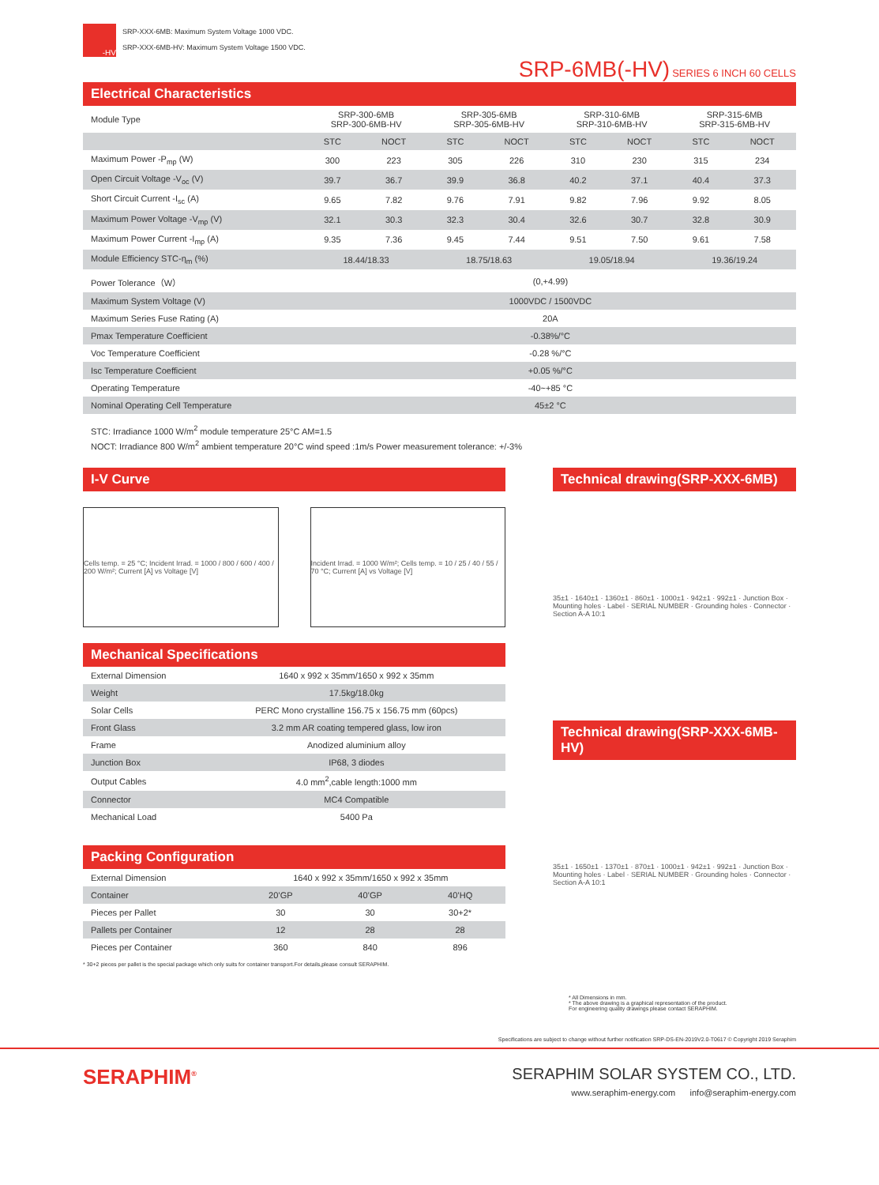-HV
SRP-XXX-6MB: Maximum System Voltage 1000 VDC.
SRP-XXX-6MB-HV: Maximum System Voltage 1500 VDC.
SRP-6MB(-HV) SERIES 6 INCH 60 CELLS
Electrical Characteristics
| Module Type | SRP-300-6MB SRP-300-6MB-HV | | SRP-305-6MB SRP-305-6MB-HV | | SRP-310-6MB SRP-310-6MB-HV | | SRP-315-6MB SRP-315-6MB-HV | |
| | STC | NOCT | STC | NOCT | STC | NOCT | STC | NOCT |
| Maximum Power -P<sub>mp</sub> (W) | 300 | 223 | 305 | 226 | 310 | 230 | 315 | 234 |
| Open Circuit Voltage -V<sub>oc</sub> (V) | 39.7 | 36.7 | 39.9 | 36.8 | 40.2 | 37.1 | 40.4 | 37.3 |
| Short Circuit Current -I<sub>sc</sub> (A) | 9.65 | 7.82 | 9.76 | 7.91 | 9.82 | 7.96 | 9.92 | 8.05 |
| Maximum Power Voltage -V<sub>mp</sub> (V) | 32.1 | 30.3 | 32.3 | 30.4 | 32.6 | 30.7 | 32.8 | 30.9 |
| Maximum Power Current -I<sub>mp</sub> (A) | 9.35 | 7.36 | 9.45 | 7.44 | 9.51 | 7.50 | 9.61 | 7.58 |
| Module Efficiency STC-η<sub>m</sub> (%) | 18.44/18.33 | | 18.75/18.63 | | 19.05/18.94 | | 19.36/19.24 | |
| Power Tolerance（W） | (0,+4.99) | | | | | | | |
| Maximum System Voltage (V) | 1000VDC / 1500VDC | | | | | | | |
| Maximum Series Fuse Rating (A) | 20A | | | | | | | |
| Pmax Temperature Coefficient | -0.38%/°C | | | | | | | |
| Voc Temperature Coefficient | -0.28 %/°C | | | | | | | |
| Isc Temperature Coefficient | +0.05 %/°C | | | | | | | |
| Operating Temperature | -40~+85 °C | | | | | | | |
| Nominal Operating Cell Temperature | 45±2 °C | | | | | | | |
STC: Irradiance 1000 W/m<sup>2</sup> module temperature 25°C AM=1.5
NOCT: Irradiance 800 W/m<sup>2</sup> ambient temperature 20°C wind speed :1m/s Power measurement tolerance: +/-3%
I-V Curve
Cells temp. = 25 °C; Incident Irrad. = 1000 / 800 / 600 / 400 / 200 W/m²; Current [A] vs Voltage [V]
Incident Irrad. = 1000 W/m²; Cells temp. = 10 / 25 / 40 / 55 / 70 °C; Current [A] vs Voltage [V]
Mechanical Specifications
| External Dimension | 1640 x 992 x 35mm/1650 x 992 x 35mm |
| Weight | 17.5kg/18.0kg |
| Solar Cells | PERC Mono crystalline 156.75 x 156.75 mm (60pcs) |
| Front Glass | 3.2 mm AR coating tempered glass, low iron |
| Frame | Anodized aluminium alloy |
| Junction Box | IP68, 3 diodes |
| Output Cables | 4.0 mm<sup>2</sup>,cable length:1000 mm |
| Connector | MC4 Compatible |
| Mechanical Load | 5400 Pa |
Packing Configuration
| External Dimension | 1640 x 992 x 35mm/1650 x 992 x 35mm | | |
| Container | 20’GP | 40’GP | 40’HQ |
| Pieces per Pallet | 30 | 30 | 30+2* |
| Pallets per Container | 12 | 28 | 28 |
| Pieces per Container | 360 | 840 | 896 |
* 30+2 pieces per pallet is the special package which only suits for container transport.For details,please consult SERAPHIM.
Technical drawing(SRP-XXX-6MB)
35±1 · 1640±1 · 1360±1 · 860±1 · 1000±1 · 942±1 · 992±1 · Junction Box · Mounting holes · Label · SERIAL NUMBER · Grounding holes · Connector · Section A-A 10:1
Technical drawing(SRP-XXX-6MB-HV)
35±1 · 1650±1 · 1370±1 · 870±1 · 1000±1 · 942±1 · 992±1 · Junction Box · Mounting holes · Label · SERIAL NUMBER · Grounding holes · Connector · Section A-A 10:1
* All Dimensions in mm.
* The above drawing is a graphical representation of the product.
For engineering quality drawings please contact SERAPHIM.
Specifications are subject to change without further notification SRP-DS-EN-2019V2.0-T0617 © Copyright 2019 Seraphim
SERAPHIM<sup>®</sup>
SERAPHIM SOLAR SYSTEM CO., LTD.
www.seraphim-energy.com info@seraphim-energy.com